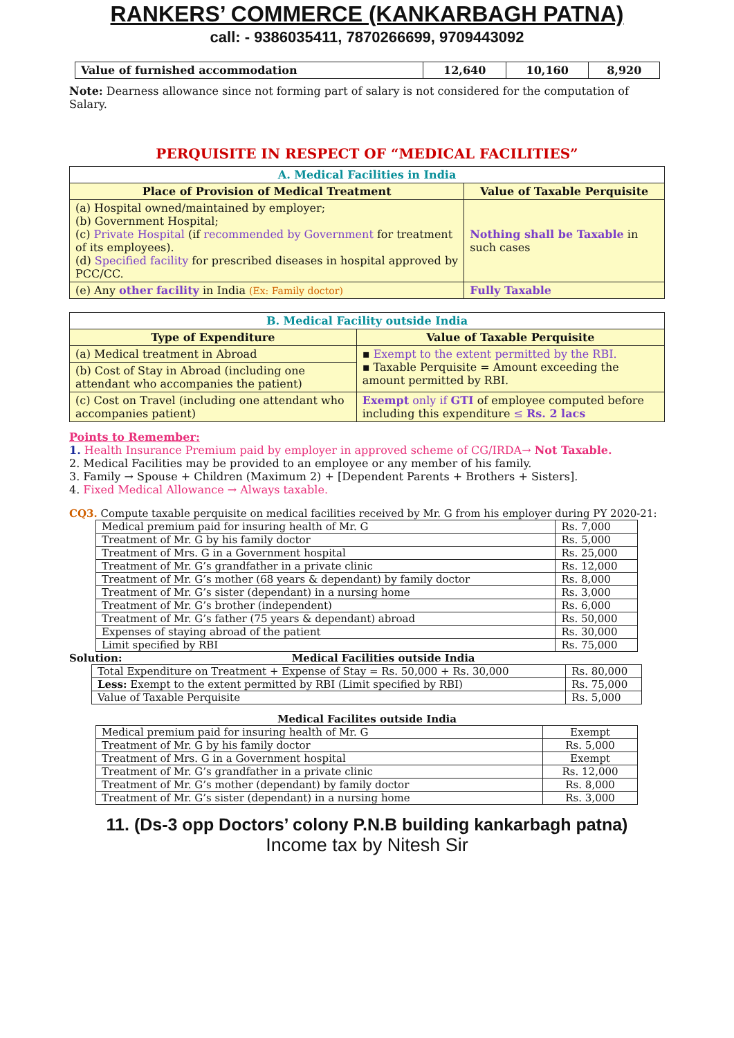RANKERS’ COMMERCE (KANKARBAGH PATNA)
call: - 9386035411, 7870266699, 9709443092
| Value of furnished accommodation | 12,640 | 10,160 | 8,920 |
Note: Dearness allowance since not forming part of salary is not considered for the computation of Salary.
PERQUISITE IN RESPECT OF “MEDICAL FACILITIES”
| A. Medical Facilities in India | |
| Place of Provision of Medical Treatment | Value of Taxable Perquisite |
| (a) Hospital owned/maintained by employer; (b) Government Hospital; (c) Private Hospital (if recommended by Government for treatment of its employees). (d) Specified facility for prescribed diseases in hospital approved by PCC/CC. | Nothing shall be Taxable in such cases |
| (e) Any other facility in India (Ex: Family doctor) | Fully Taxable |
| B. Medical Facility outside India | |
| Type of Expenditure | Value of Taxable Perquisite |
| (a) Medical treatment in Abroad | ▪ Exempt to the extent permitted by the RBI. ▪ Taxable Perquisite = Amount exceeding the amount permitted by RBI. |
| (b) Cost of Stay in Abroad (including one attendant who accompanies the patient) | |
| (c) Cost on Travel (including one attendant who accompanies patient) | Exempt only if GTI of employee computed before including this expenditure ≤ Rs. 2 lacs |
Points to Remember:
1. Health Insurance Premium paid by employer in approved scheme of CG/IRDA→ Not Taxable.
2. Medical Facilities may be provided to an employee or any member of his family.
3. Family → Spouse + Children (Maximum 2) + [Dependent Parents + Brothers + Sisters].
4. Fixed Medical Allowance → Always taxable.
CQ3. Compute taxable perquisite on medical facilities received by Mr. G from his employer during PY 2020-21:
| Medical premium paid for insuring health of Mr. G | Rs. 7,000 |
| Treatment of Mr. G by his family doctor | Rs. 5,000 |
| Treatment of Mrs. G in a Government hospital | Rs. 25,000 |
| Treatment of Mr. G’s grandfather in a private clinic | Rs. 12,000 |
| Treatment of Mr. G’s mother (68 years & dependant) by family doctor | Rs. 8,000 |
| Treatment of Mr. G’s sister (dependant) in a nursing home | Rs. 3,000 |
| Treatment of Mr. G’s brother (independent) | Rs. 6,000 |
| Treatment of Mr. G’s father (75 years & dependant) abroad | Rs. 50,000 |
| Expenses of staying abroad of the patient | Rs. 30,000 |
| Limit specified by RBI | Rs. 75,000 |
Solution: Medical Facilities outside India
| Total Expenditure on Treatment + Expense of Stay = Rs. 50,000 + Rs. 30,000 | Rs. 80,000 |
| Less: Exempt to the extent permitted by RBI (Limit specified by RBI) | Rs. 75,000 |
| Value of Taxable Perquisite | Rs. 5,000 |
Medical Facilites outside India
| Medical premium paid for insuring health of Mr. G | Exempt |
| Treatment of Mr. G by his family doctor | Rs. 5,000 |
| Treatment of Mrs. G in a Government hospital | Exempt |
| Treatment of Mr. G’s grandfather in a private clinic | Rs. 12,000 |
| Treatment of Mr. G’s mother (dependant) by family doctor | Rs. 8,000 |
| Treatment of Mr. G’s sister (dependant) in a nursing home | Rs. 3,000 |
11. (Ds-3 opp Doctors’ colony P.N.B building kankarbagh patna)
Income tax by Nitesh Sir